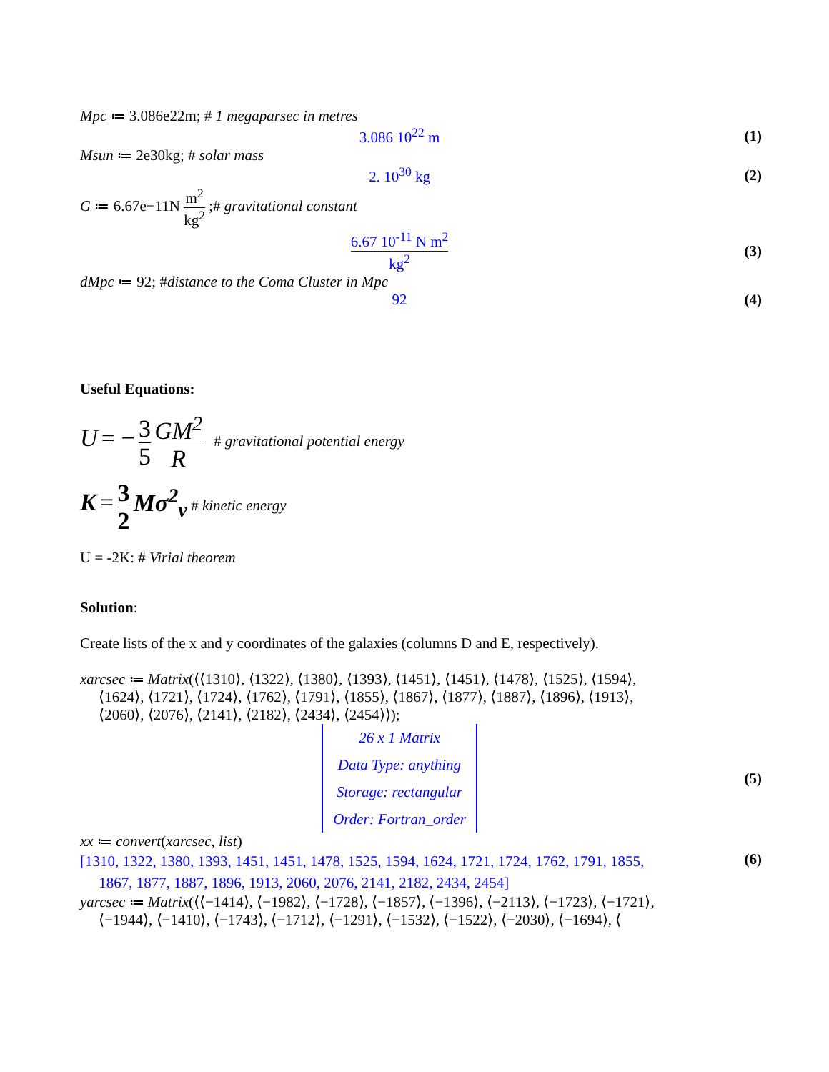Mpc ≔ 3.086e22m; # 1 megaparsec in metres
3.086 10<sup>22</sup> m (1)
Msun ≔ 2e30kg; # solar mass
2. 10<sup>30</sup> kg (2)
G ≔ 6.67e−11N m<sup>2</sup> kg<sup>2</sup> ;# gravitational constant
6.67 10<sup>-11</sup> N m<sup>2</sup> kg<sup>2</sup> (3)
dMpc ≔ 92; #distance to the Coma Cluster in Mpc
92 (4)
Useful Equations:
U = − 3 5 GM<sup>2</sup> R # gravitational potential energy
K = 3 2 Mσ<sup>2</sup><sub>v</sub> # kinetic energy
U = -2K: # Virial theorem
Solution:
Create lists of the x and y coordinates of the galaxies (columns D and E, respectively).
xarcsec ≔ Matrix(⟨⟨1310⟩, ⟨1322⟩, ⟨1380⟩, ⟨1393⟩, ⟨1451⟩, ⟨1451⟩, ⟨1478⟩, ⟨1525⟩, ⟨1594⟩,
⟨1624⟩, ⟨1721⟩, ⟨1724⟩, ⟨1762⟩, ⟨1791⟩, ⟨1855⟩, ⟨1867⟩, ⟨1877⟩, ⟨1887⟩, ⟨1896⟩, ⟨1913⟩,
⟨2060⟩, ⟨2076⟩, ⟨2141⟩, ⟨2182⟩, ⟨2434⟩, ⟨2454⟩⟩);
26 x 1 Matrix
Data Type: anything
Storage: rectangular
Order: Fortran_order
(5)
xx ≔ convert(xarcsec, list)
[1310, 1322, 1380, 1393, 1451, 1451, 1478, 1525, 1594, 1624, 1721, 1724, 1762, 1791, 1855,
1867, 1877, 1887, 1896, 1913, 2060, 2076, 2141, 2182, 2434, 2454]
(6)
yarcsec ≔ Matrix(⟨⟨−1414⟩, ⟨−1982⟩, ⟨−1728⟩, ⟨−1857⟩, ⟨−1396⟩, ⟨−2113⟩, ⟨−1723⟩, ⟨−1721⟩,
⟨−1944⟩, ⟨−1410⟩, ⟨−1743⟩, ⟨−1712⟩, ⟨−1291⟩, ⟨−1532⟩, ⟨−1522⟩, ⟨−2030⟩, ⟨−1694⟩, ⟨